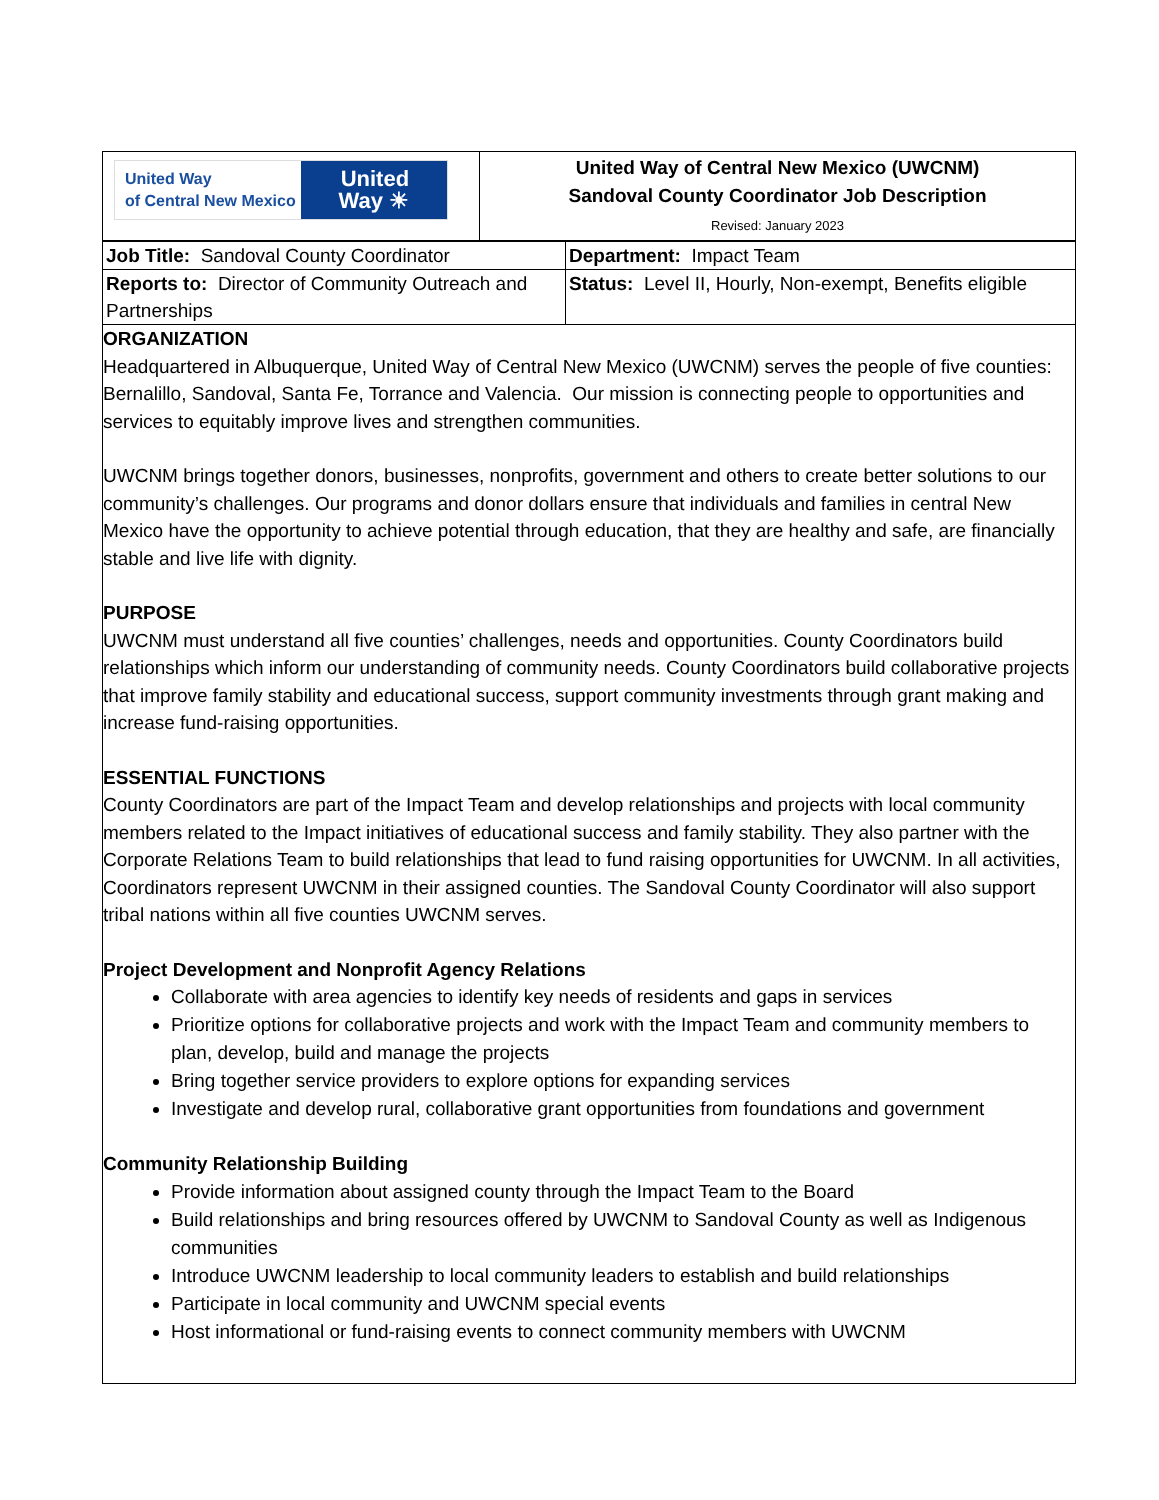| United Way of Central New Mexico United Way ☀ | United Way of Central New Mexico (UWCNM) Sandoval County Coordinator Job Description Revised: January 2023 |
| Job Title: Sandoval County Coordinator | Department: Impact Team |
| Reports to: Director of Community Outreach and Partnerships | Status: Level II, Hourly, Non-exempt, Benefits eligible |
ORGANIZATION
Headquartered in Albuquerque, United Way of Central New Mexico (UWCNM) serves the people of five counties: Bernalillo, Sandoval, Santa Fe, Torrance and Valencia. Our mission is connecting people to opportunities and services to equitably improve lives and strengthen communities.
UWCNM brings together donors, businesses, nonprofits, government and others to create better solutions to our community’s challenges. Our programs and donor dollars ensure that individuals and families in central New Mexico have the opportunity to achieve potential through education, that they are healthy and safe, are financially stable and live life with dignity.
PURPOSE
UWCNM must understand all five counties’ challenges, needs and opportunities. County Coordinators build relationships which inform our understanding of community needs. County Coordinators build collaborative projects that improve family stability and educational success, support community investments through grant making and increase fund-raising opportunities.
ESSENTIAL FUNCTIONS
County Coordinators are part of the Impact Team and develop relationships and projects with local community members related to the Impact initiatives of educational success and family stability. They also partner with the Corporate Relations Team to build relationships that lead to fund raising opportunities for UWCNM. In all activities, Coordinators represent UWCNM in their assigned counties. The Sandoval County Coordinator will also support tribal nations within all five counties UWCNM serves.
Project Development and Nonprofit Agency Relations
Collaborate with area agencies to identify key needs of residents and gaps in services
Prioritize options for collaborative projects and work with the Impact Team and community members to plan, develop, build and manage the projects
Bring together service providers to explore options for expanding services
Investigate and develop rural, collaborative grant opportunities from foundations and government
Community Relationship Building
Provide information about assigned county through the Impact Team to the Board
Build relationships and bring resources offered by UWCNM to Sandoval County as well as Indigenous communities
Introduce UWCNM leadership to local community leaders to establish and build relationships
Participate in local community and UWCNM special events
Host informational or fund-raising events to connect community members with UWCNM